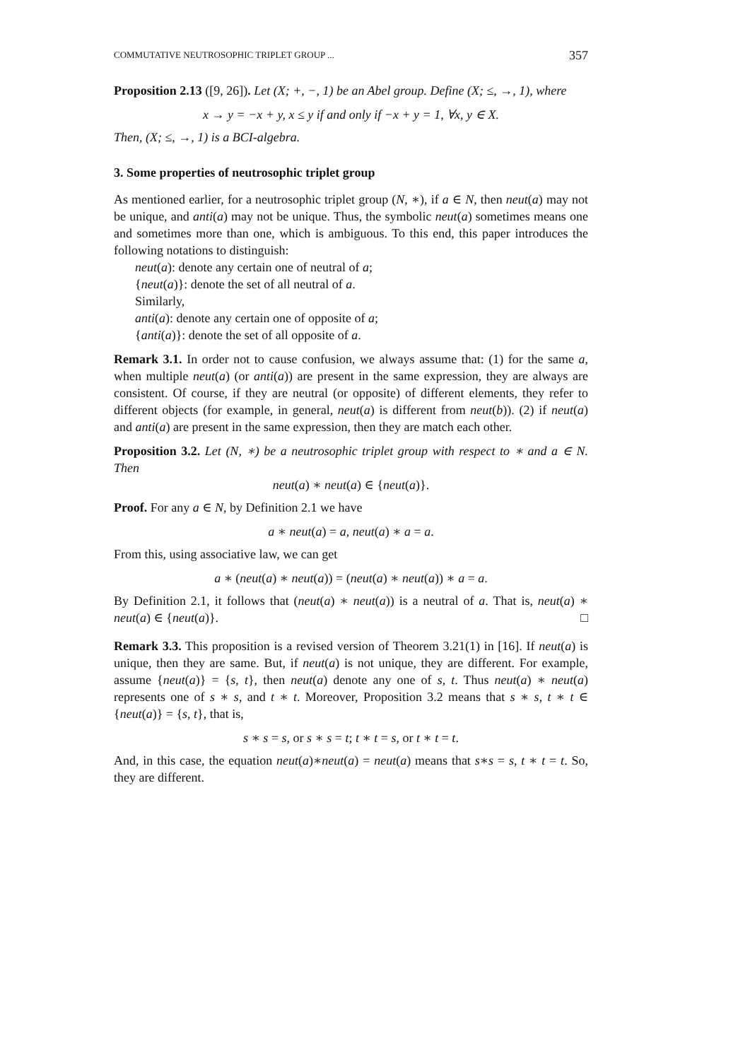COMMUTATIVE NEUTROSOPHIC TRIPLET GROUP ... 357
Proposition 2.13 ([9, 26]). Let (X; +, −, 1) be an Abel group. Define (X; ≤, →, 1), where
x → y = −x + y, x ≤ y if and only if −x + y = 1, ∀x, y ∈ X.
Then, (X; ≤, →, 1) is a BCI-algebra.
3. Some properties of neutrosophic triplet group
As mentioned earlier, for a neutrosophic triplet group (N, ∗), if a ∈ N, then neut(a) may not be unique, and anti(a) may not be unique. Thus, the symbolic neut(a) sometimes means one and sometimes more than one, which is ambiguous. To this end, this paper introduces the following notations to distinguish:
neut(a): denote any certain one of neutral of a;
{neut(a)}: denote the set of all neutral of a.
Similarly,
anti(a): denote any certain one of opposite of a;
{anti(a)}: denote the set of all opposite of a.
Remark 3.1. In order not to cause confusion, we always assume that: (1) for the same a, when multiple neut(a) (or anti(a)) are present in the same expression, they are always are consistent. Of course, if they are neutral (or opposite) of different elements, they refer to different objects (for example, in general, neut(a) is different from neut(b)). (2) if neut(a) and anti(a) are present in the same expression, then they are match each other.
Proposition 3.2. Let (N, ∗) be a neutrosophic triplet group with respect to ∗ and a ∈ N. Then
neut(a) ∗ neut(a) ∈ {neut(a)}.
Proof. For any a ∈ N, by Definition 2.1 we have
a ∗ neut(a) = a, neut(a) ∗ a = a.
From this, using associative law, we can get
a ∗ (neut(a) ∗ neut(a)) = (neut(a) ∗ neut(a)) ∗ a = a.
By Definition 2.1, it follows that (neut(a) ∗ neut(a)) is a neutral of a. That is, neut(a) ∗ neut(a) ∈ {neut(a)}. □
Remark 3.3. This proposition is a revised version of Theorem 3.21(1) in [16]. If neut(a) is unique, then they are same. But, if neut(a) is not unique, they are different. For example, assume {neut(a)} = {s, t}, then neut(a) denote any one of s, t. Thus neut(a) ∗ neut(a) represents one of s ∗ s, and t ∗ t. Moreover, Proposition 3.2 means that s ∗ s, t ∗ t ∈ {neut(a)} = {s, t}, that is,
s ∗ s = s, or s ∗ s = t; t ∗ t = s, or t ∗ t = t.
And, in this case, the equation neut(a)∗neut(a) = neut(a) means that s∗s = s, t ∗ t = t. So, they are different.